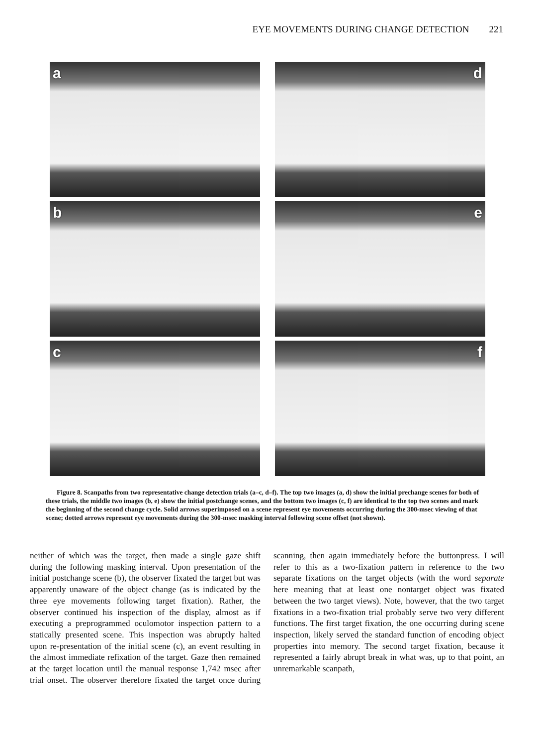EYE MOVEMENTS DURING CHANGE DETECTION 221
a
d
b
e
c
f
Figure 8. Scanpaths from two representative change detection trials (a–c, d–f). The top two images (a, d) show the initial prechange scenes for both of these trials, the middle two images (b, e) show the initial postchange scenes, and the bottom two images (c, f) are identical to the top two scenes and mark the beginning of the second change cycle. Solid arrows superimposed on a scene represent eye movements occurring during the 300-msec viewing of that scene; dotted arrows represent eye movements during the 300-msec masking interval following scene offset (not shown).
neither of which was the target, then made a single gaze shift during the following masking interval. Upon presentation of the initial postchange scene (b), the observer fixated the target but was apparently unaware of the object change (as is indicated by the three eye movements following target fixation). Rather, the observer continued his inspection of the display, almost as if executing a preprogrammed oculomotor inspection pattern to a statically presented scene. This inspection was abruptly halted upon re-presentation of the initial scene (c), an event resulting in the almost immediate refixation of the target. Gaze then remained at the target location until the manual response 1,742 msec after trial onset. The observer therefore fixated the target once during scanning, then again immediately before the buttonpress. I will refer to this as a two-fixation pattern in reference to the two separate fixations on the target objects (with the word separate here meaning that at least one nontarget object was fixated between the two target views). Note, however, that the two target fixations in a two-fixation trial probably serve two very different functions. The first target fixation, the one occurring during scene inspection, likely served the standard function of encoding object properties into memory. The second target fixation, because it represented a fairly abrupt break in what was, up to that point, an unremarkable scanpath,